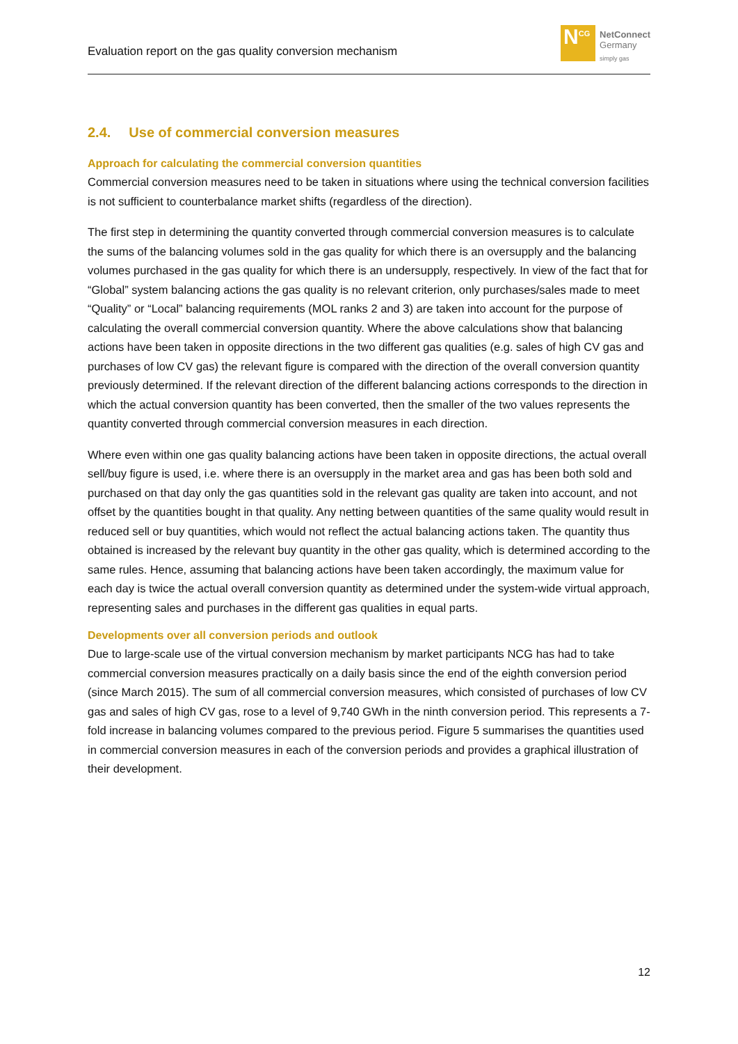Evaluation report on the gas quality conversion mechanism
N<sup>CG</sup>
NetConnect
Germany
simply gas
2.4. Use of commercial conversion measures
Approach for calculating the commercial conversion quantities
Commercial conversion measures need to be taken in situations where using the technical conversion facilities is not sufficient to counterbalance market shifts (regardless of the direction).
The first step in determining the quantity converted through commercial conversion measures is to calculate the sums of the balancing volumes sold in the gas quality for which there is an oversupply and the balancing volumes purchased in the gas quality for which there is an undersupply, respectively. In view of the fact that for “Global” system balancing actions the gas quality is no relevant criterion, only purchases/sales made to meet “Quality” or “Local” balancing requirements (MOL ranks 2 and 3) are taken into account for the purpose of calculating the overall commercial conversion quantity. Where the above calculations show that balancing actions have been taken in opposite directions in the two different gas qualities (e.g. sales of high CV gas and purchases of low CV gas) the relevant figure is compared with the direction of the overall conversion quantity previously determined. If the relevant direction of the different balancing actions corresponds to the direction in which the actual conversion quantity has been converted, then the smaller of the two values represents the quantity converted through commercial conversion measures in each direction.
Where even within one gas quality balancing actions have been taken in opposite directions, the actual overall sell/buy figure is used, i.e. where there is an oversupply in the market area and gas has been both sold and purchased on that day only the gas quantities sold in the relevant gas quality are taken into account, and not offset by the quantities bought in that quality. Any netting between quantities of the same quality would result in reduced sell or buy quantities, which would not reflect the actual balancing actions taken. The quantity thus obtained is increased by the relevant buy quantity in the other gas quality, which is determined according to the same rules. Hence, assuming that balancing actions have been taken accordingly, the maximum value for each day is twice the actual overall conversion quantity as determined under the system-wide virtual approach, representing sales and purchases in the different gas qualities in equal parts.
Developments over all conversion periods and outlook
Due to large-scale use of the virtual conversion mechanism by market participants NCG has had to take commercial conversion measures practically on a daily basis since the end of the eighth conversion period (since March 2015). The sum of all commercial conversion measures, which consisted of purchases of low CV gas and sales of high CV gas, rose to a level of 9,740 GWh in the ninth conversion period. This represents a 7-fold increase in balancing volumes compared to the previous period. Figure 5 summarises the quantities used in commercial conversion measures in each of the conversion periods and provides a graphical illustration of their development.
12